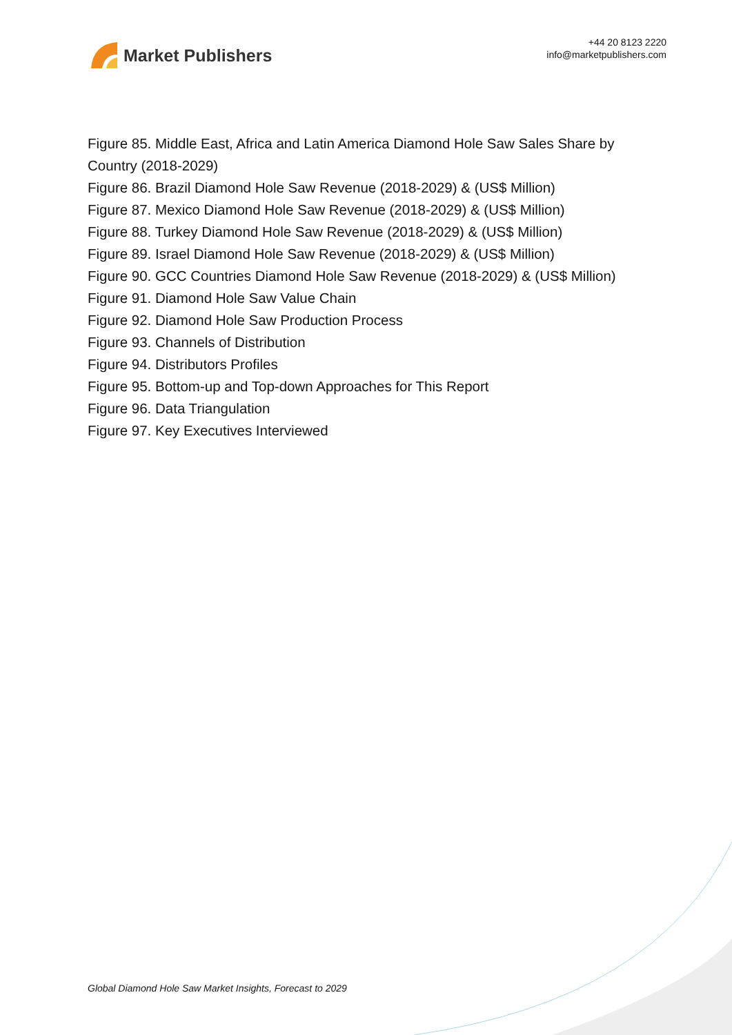Market Publishers
+44 20 8123 2220
info@marketpublishers.com
Figure 85. Middle East, Africa and Latin America Diamond Hole Saw Sales Share by Country (2018-2029)
Figure 86. Brazil Diamond Hole Saw Revenue (2018-2029) & (US$ Million)
Figure 87. Mexico Diamond Hole Saw Revenue (2018-2029) & (US$ Million)
Figure 88. Turkey Diamond Hole Saw Revenue (2018-2029) & (US$ Million)
Figure 89. Israel Diamond Hole Saw Revenue (2018-2029) & (US$ Million)
Figure 90. GCC Countries Diamond Hole Saw Revenue (2018-2029) & (US$ Million)
Figure 91. Diamond Hole Saw Value Chain
Figure 92. Diamond Hole Saw Production Process
Figure 93. Channels of Distribution
Figure 94. Distributors Profiles
Figure 95. Bottom-up and Top-down Approaches for This Report
Figure 96. Data Triangulation
Figure 97. Key Executives Interviewed
Global Diamond Hole Saw Market Insights, Forecast to 2029